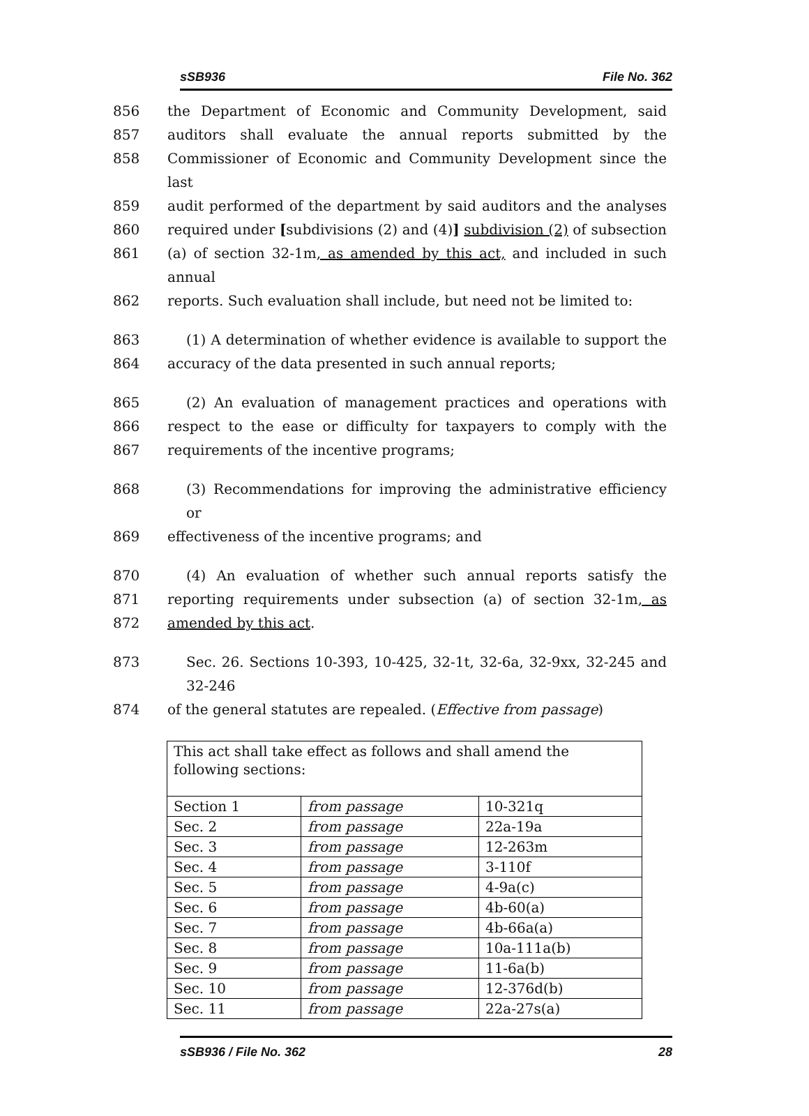sSB936 File No. 362
856 the Department of Economic and Community Development, said
857 auditors shall evaluate the annual reports submitted by the
858 Commissioner of Economic and Community Development since the last
859 audit performed of the department by said auditors and the analyses
860 required under [subdivisions (2) and (4)] subdivision (2) of subsection
861 (a) of section 32-1m, as amended by this act, and included in such annual
862 reports. Such evaluation shall include, but need not be limited to:
863 (1) A determination of whether evidence is available to support the
864 accuracy of the data presented in such annual reports;
865 (2) An evaluation of management practices and operations with
866 respect to the ease or difficulty for taxpayers to comply with the
867 requirements of the incentive programs;
868 (3) Recommendations for improving the administrative efficiency or
869 effectiveness of the incentive programs; and
870 (4) An evaluation of whether such annual reports satisfy the
871 reporting requirements under subsection (a) of section 32-1m, as
872 amended by this act.
873 Sec. 26. Sections 10-393, 10-425, 32-1t, 32-6a, 32-9xx, 32-245 and 32-246
874 of the general statutes are repealed. (Effective from passage)
| This act shall take effect as follows and shall amend the following sections: | | |
| Section 1 | from passage | 10-321q |
| Sec. 2 | from passage | 22a-19a |
| Sec. 3 | from passage | 12-263m |
| Sec. 4 | from passage | 3-110f |
| Sec. 5 | from passage | 4-9a(c) |
| Sec. 6 | from passage | 4b-60(a) |
| Sec. 7 | from passage | 4b-66a(a) |
| Sec. 8 | from passage | 10a-111a(b) |
| Sec. 9 | from passage | 11-6a(b) |
| Sec. 10 | from passage | 12-376d(b) |
| Sec. 11 | from passage | 22a-27s(a) |
sSB936 / File No. 362 28